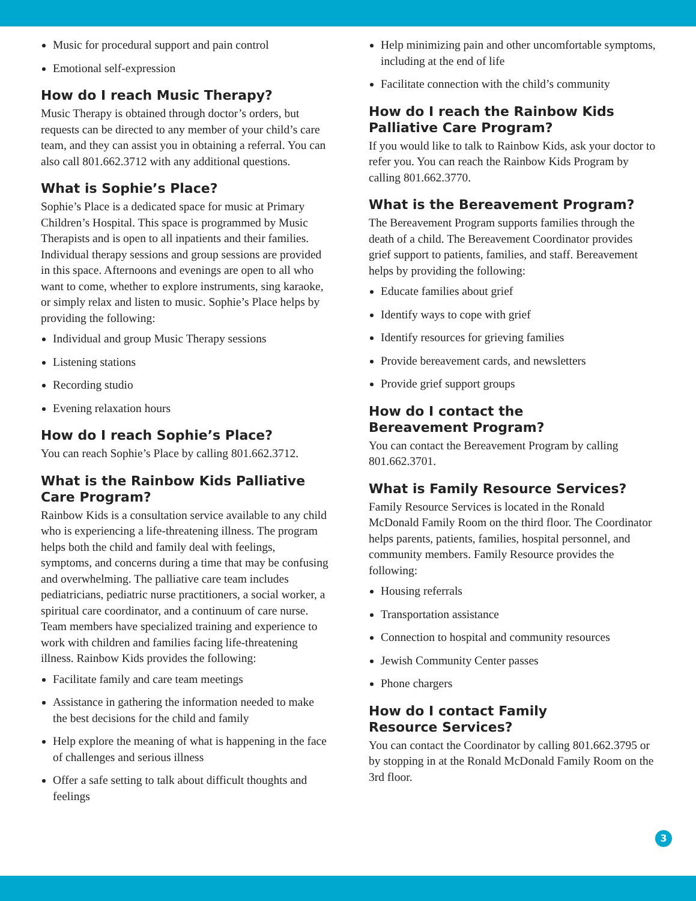Music for procedural support and pain control
Emotional self-expression
How do I reach Music Therapy?
Music Therapy is obtained through doctor’s orders, but requests can be directed to any member of your child’s care team, and they can assist you in obtaining a referral. You can also call 801.662.3712 with any additional questions.
What is Sophie’s Place?
Sophie’s Place is a dedicated space for music at Primary Children’s Hospital. This space is programmed by Music Therapists and is open to all inpatients and their families. Individual therapy sessions and group sessions are provided in this space. Afternoons and evenings are open to all who want to come, whether to explore instruments, sing karaoke, or simply relax and listen to music. Sophie’s Place helps by providing the following:
Individual and group Music Therapy sessions
Listening stations
Recording studio
Evening relaxation hours
How do I reach Sophie’s Place?
You can reach Sophie’s Place by calling 801.662.3712.
What is the Rainbow Kids Palliative Care Program?
Rainbow Kids is a consultation service available to any child who is experiencing a life-threatening illness. The program helps both the child and family deal with feelings, symptoms, and concerns during a time that may be confusing and overwhelming. The palliative care team includes pediatricians, pediatric nurse practitioners, a social worker, a spiritual care coordinator, and a continuum of care nurse. Team members have specialized training and experience to work with children and families facing life-threatening illness. Rainbow Kids provides the following:
Facilitate family and care team meetings
Assistance in gathering the information needed to make the best decisions for the child and family
Help explore the meaning of what is happening in the face of challenges and serious illness
Offer a safe setting to talk about difficult thoughts and feelings
Help minimizing pain and other uncomfortable symptoms, including at the end of life
Facilitate connection with the child’s community
How do I reach the Rainbow Kids Palliative Care Program?
If you would like to talk to Rainbow Kids, ask your doctor to refer you. You can reach the Rainbow Kids Program by calling 801.662.3770.
What is the Bereavement Program?
The Bereavement Program supports families through the death of a child. The Bereavement Coordinator provides grief support to patients, families, and staff. Bereavement helps by providing the following:
Educate families about grief
Identify ways to cope with grief
Identify resources for grieving families
Provide bereavement cards, and newsletters
Provide grief support groups
How do I contact the
Bereavement Program?
You can contact the Bereavement Program by calling 801.662.3701.
What is Family Resource Services?
Family Resource Services is located in the Ronald McDonald Family Room on the third floor. The Coordinator helps parents, patients, families, hospital personnel, and community members. Family Resource provides the following:
Housing referrals
Transportation assistance
Connection to hospital and community resources
Jewish Community Center passes
Phone chargers
How do I contact Family
Resource Services?
You can contact the Coordinator by calling 801.662.3795 or by stopping in at the Ronald McDonald Family Room on the 3rd floor.
3